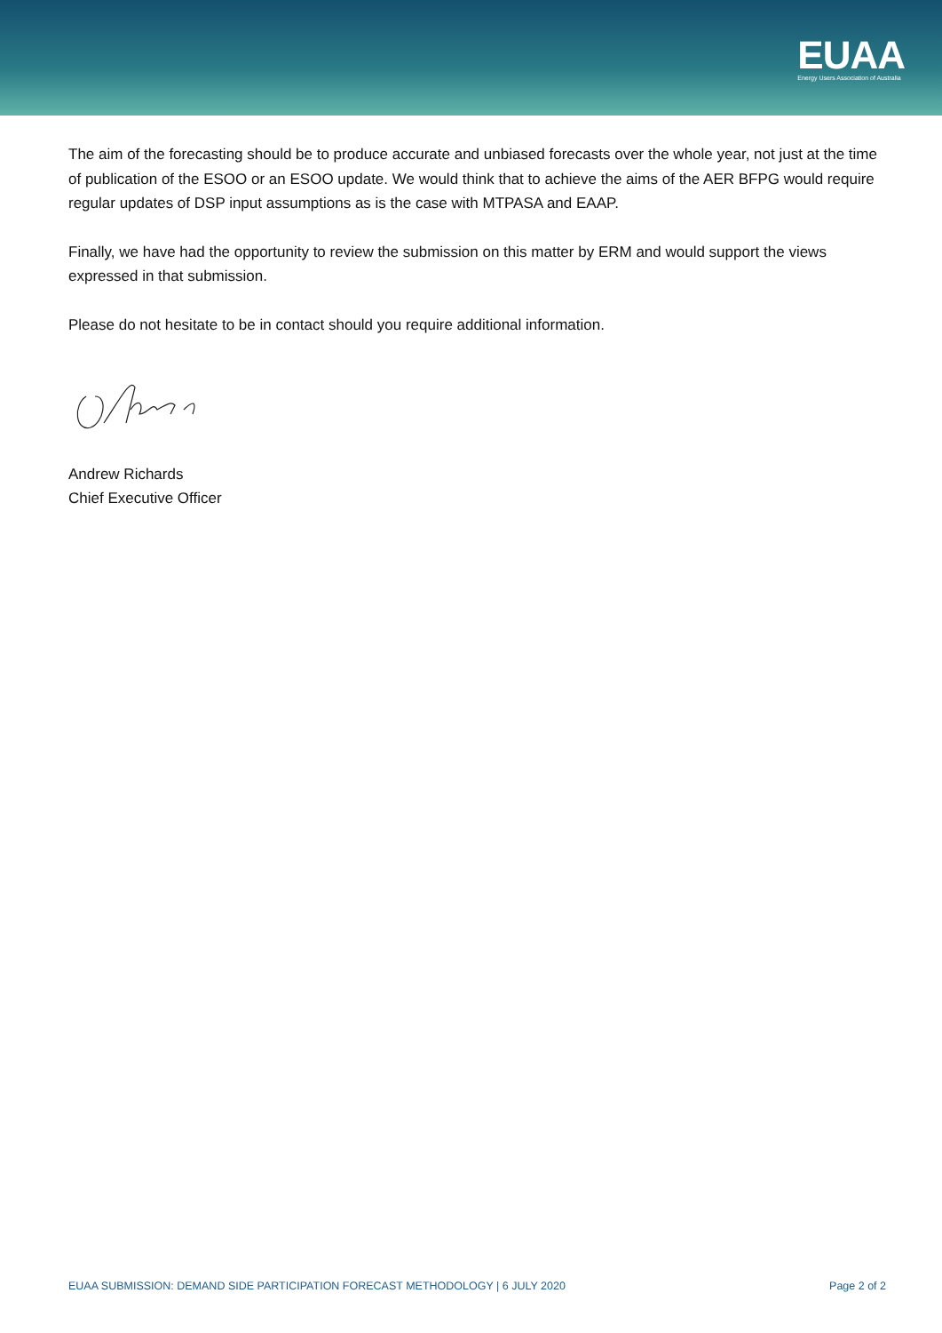EUAA
Energy Users Association of Australia
The aim of the forecasting should be to produce accurate and unbiased forecasts over the whole year, not just at the time of publication of the ESOO or an ESOO update. We would think that to achieve the aims of the AER BFPG would require regular updates of DSP input assumptions as is the case with MTPASA and EAAP.
Finally, we have had the opportunity to review the submission on this matter by ERM and would support the views expressed in that submission.
Please do not hesitate to be in contact should you require additional information.
Andrew Richards
Chief Executive Officer
EUAA SUBMISSION: DEMAND SIDE PARTICIPATION FORECAST METHODOLOGY | 6 JULY 2020 Page 2 of 2